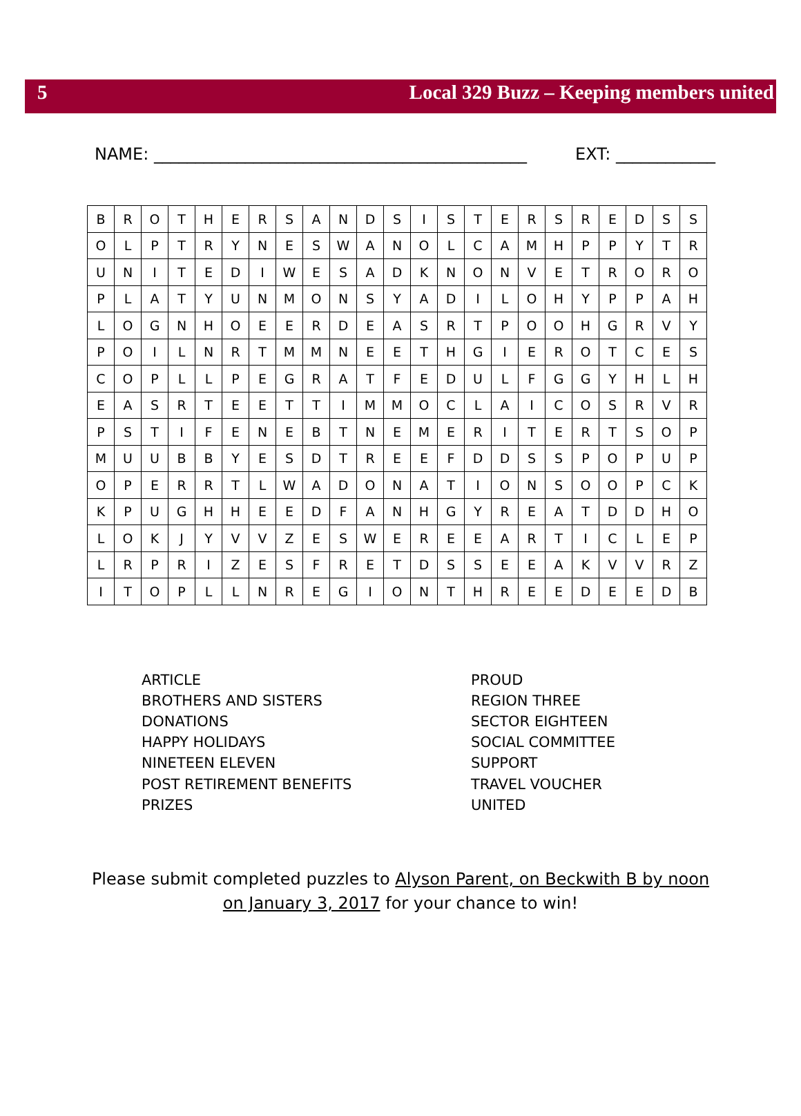5 Local 329 Buzz – Keeping members united
NAME: _____________________________________________ EXT: ____________
| B | R | O | T | H | E | R | S | A | N | D | S | I | S | T | E | R | S | R | E | D | S | S |
| O | L | P | T | R | Y | N | E | S | W | A | N | O | L | C | A | M | H | P | P | Y | T | R |
| U | N | I | T | E | D | I | W | E | S | A | D | K | N | O | N | V | E | T | R | O | R | O |
| P | L | A | T | Y | U | N | M | O | N | S | Y | A | D | I | L | O | H | Y | P | P | A | H |
| L | O | G | N | H | O | E | E | R | D | E | A | S | R | T | P | O | O | H | G | R | V | Y |
| P | O | I | L | N | R | T | M | M | N | E | E | T | H | G | I | E | R | O | T | C | E | S |
| C | O | P | L | L | P | E | G | R | A | T | F | E | D | U | L | F | G | G | Y | H | L | H |
| E | A | S | R | T | E | E | T | T | I | M | M | O | C | L | A | I | C | O | S | R | V | R |
| P | S | T | I | F | E | N | E | B | T | N | E | M | E | R | I | T | E | R | T | S | O | P |
| M | U | U | B | B | Y | E | S | D | T | R | E | E | F | D | D | S | S | P | O | P | U | P |
| O | P | E | R | R | T | L | W | A | D | O | N | A | T | I | O | N | S | O | O | P | C | K |
| K | P | U | G | H | H | E | E | D | F | A | N | H | G | Y | R | E | A | T | D | D | H | O |
| L | O | K | J | Y | V | V | Z | E | S | W | E | R | E | E | A | R | T | I | C | L | E | P |
| L | R | P | R | I | Z | E | S | F | R | E | T | D | S | S | E | E | A | K | V | V | R | Z |
| I | T | O | P | L | L | N | R | E | G | I | O | N | T | H | R | E | E | D | E | E | D | B |
ARTICLE
BROTHERS AND SISTERS
DONATIONS
HAPPY HOLIDAYS
NINETEEN ELEVEN
POST RETIREMENT BENEFITS
PRIZES
PROUD
REGION THREE
SECTOR EIGHTEEN
SOCIAL COMMITTEE
SUPPORT
TRAVEL VOUCHER
UNITED
Please submit completed puzzles to Alyson Parent, on Beckwith B by noon
on January 3, 2017 for your chance to win!